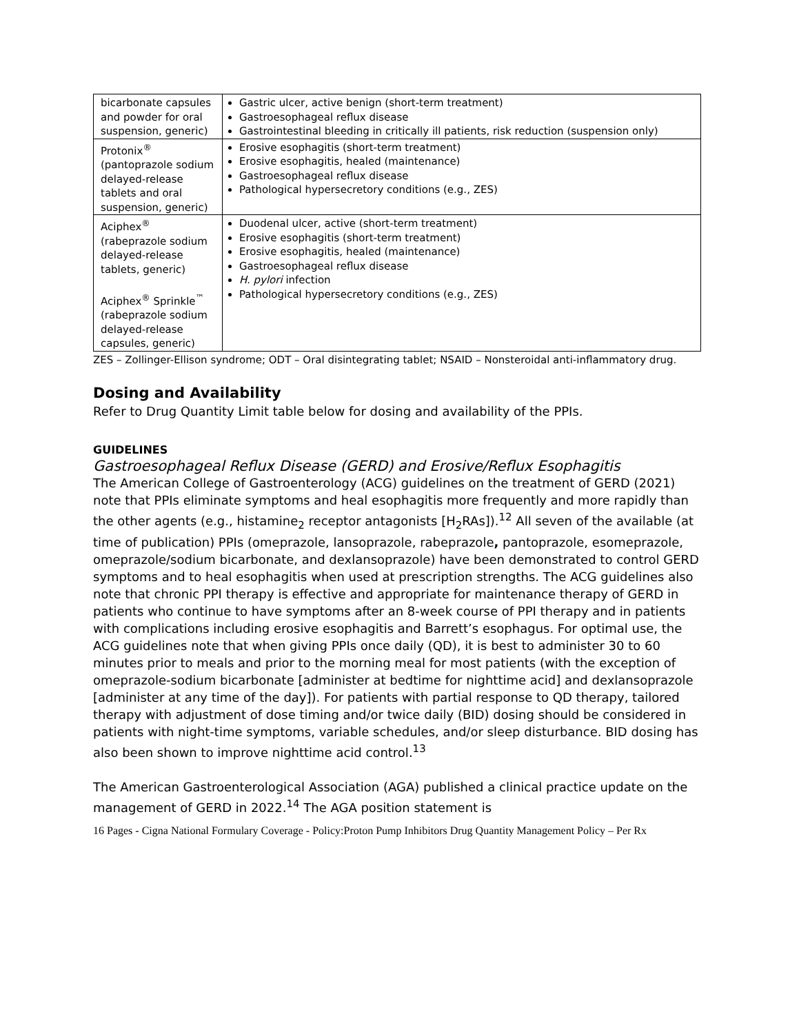| bicarbonate capsules and powder for oral suspension, generic) | Gastric ulcer, active benign (short-term treatment) Gastroesophageal reflux disease Gastrointestinal bleeding in critically ill patients, risk reduction (suspension only) |
| Protonix<sup>®</sup> (pantoprazole sodium delayed-release tablets and oral suspension, generic) | Erosive esophagitis (short-term treatment) Erosive esophagitis, healed (maintenance) Gastroesophageal reflux disease Pathological hypersecretory conditions (e.g., ZES) |
| Aciphex<sup>®</sup> (rabeprazole sodium delayed-release tablets, generic) Aciphex<sup>®</sup> Sprinkle<sup>™</sup> (rabeprazole sodium delayed-release capsules, generic) | Duodenal ulcer, active (short-term treatment) Erosive esophagitis (short-term treatment) Erosive esophagitis, healed (maintenance) Gastroesophageal reflux disease H. pylori infection Pathological hypersecretory conditions (e.g., ZES) |
ZES – Zollinger-Ellison syndrome; ODT – Oral disintegrating tablet; NSAID – Nonsteroidal anti-inflammatory drug.
Dosing and Availability
Refer to Drug Quantity Limit table below for dosing and availability of the PPIs.
GUIDELINES
Gastroesophageal Reflux Disease (GERD) and Erosive/Reflux Esophagitis
The American College of Gastroenterology (ACG) guidelines on the treatment of GERD (2021) note that PPIs eliminate symptoms and heal esophagitis more frequently and more rapidly than the other agents (e.g., histamine<sub>2</sub> receptor antagonists [H<sub>2</sub>RAs]).<sup>12</sup> All seven of the available (at time of publication) PPIs (omeprazole, lansoprazole, rabeprazole, pantoprazole, esomeprazole, omeprazole/sodium bicarbonate, and dexlansoprazole) have been demonstrated to control GERD symptoms and to heal esophagitis when used at prescription strengths. The ACG guidelines also note that chronic PPI therapy is effective and appropriate for maintenance therapy of GERD in patients who continue to have symptoms after an 8-week course of PPI therapy and in patients with complications including erosive esophagitis and Barrett’s esophagus. For optimal use, the ACG guidelines note that when giving PPIs once daily (QD), it is best to administer 30 to 60 minutes prior to meals and prior to the morning meal for most patients (with the exception of omeprazole-sodium bicarbonate [administer at bedtime for nighttime acid] and dexlansoprazole [administer at any time of the day]). For patients with partial response to QD therapy, tailored therapy with adjustment of dose timing and/or twice daily (BID) dosing should be considered in patients with night-time symptoms, variable schedules, and/or sleep disturbance. BID dosing has also been shown to improve nighttime acid control.<sup>13</sup>
The American Gastroenterological Association (AGA) published a clinical practice update on the management of GERD in 2022.<sup>14</sup> The AGA position statement is
16 Pages - Cigna National Formulary Coverage - Policy:Proton Pump Inhibitors Drug Quantity Management Policy – Per Rx